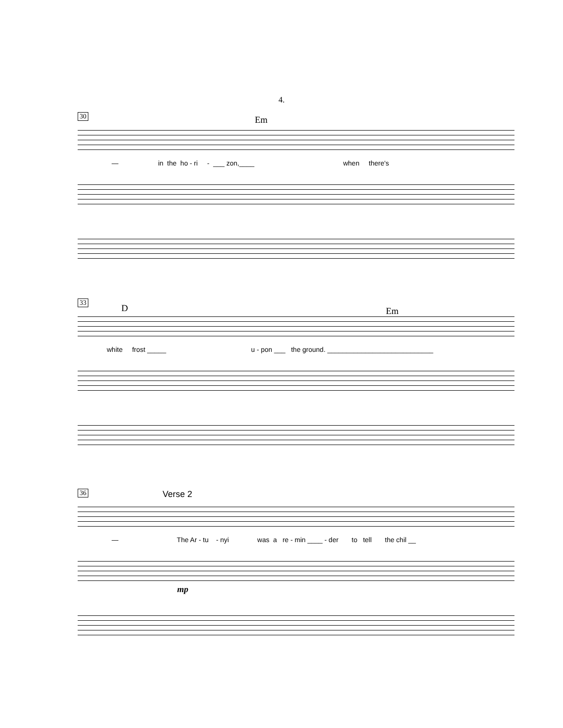4.
30
Em
— in the ho - ri - ___ zon,____ when there's
33
D Em
white frost _____ u - pon ___ the ground. ____________________________
36
Verse 2
— The Ar - tu - nyi was a re - min ____ - der to tell the chil __
mp